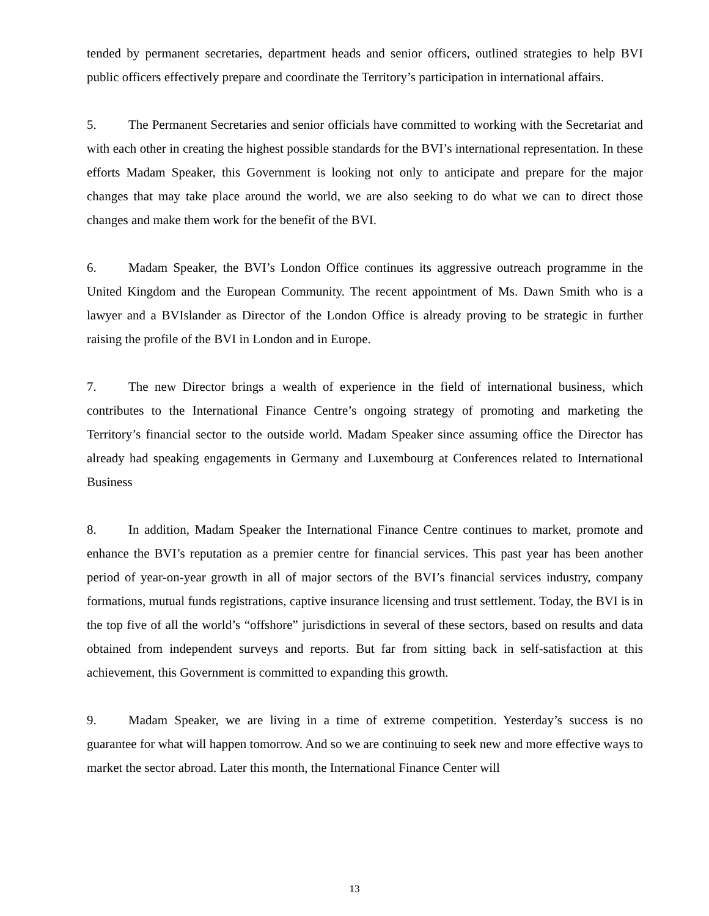tended by permanent secretaries, department heads and senior officers, outlined strategies to help BVI public officers effectively prepare and coordinate the Territory’s participation in international affairs.
5. The Permanent Secretaries and senior officials have committed to working with the Secretariat and with each other in creating the highest possible standards for the BVI’s international representation. In these efforts Madam Speaker, this Government is looking not only to anticipate and prepare for the major changes that may take place around the world, we are also seeking to do what we can to direct those changes and make them work for the benefit of the BVI.
6. Madam Speaker, the BVI’s London Office continues its aggressive outreach programme in the United Kingdom and the European Community. The recent appointment of Ms. Dawn Smith who is a lawyer and a BVIslander as Director of the London Office is already proving to be strategic in further raising the profile of the BVI in London and in Europe.
7. The new Director brings a wealth of experience in the field of international business, which contributes to the International Finance Centre’s ongoing strategy of promoting and marketing the Territory’s financial sector to the outside world. Madam Speaker since assuming office the Director has already had speaking engagements in Germany and Luxembourg at Conferences related to International Business
8. In addition, Madam Speaker the International Finance Centre continues to market, promote and enhance the BVI’s reputation as a premier centre for financial services. This past year has been another period of year-on-year growth in all of major sectors of the BVI’s financial services industry, company formations, mutual funds registrations, captive insurance licensing and trust settlement. Today, the BVI is in the top five of all the world’s “offshore” jurisdictions in several of these sectors, based on results and data obtained from independent surveys and reports. But far from sitting back in self-satisfaction at this achievement, this Government is committed to expanding this growth.
9. Madam Speaker, we are living in a time of extreme competition. Yesterday’s success is no guarantee for what will happen tomorrow. And so we are continuing to seek new and more effective ways to market the sector abroad. Later this month, the International Finance Center will
13